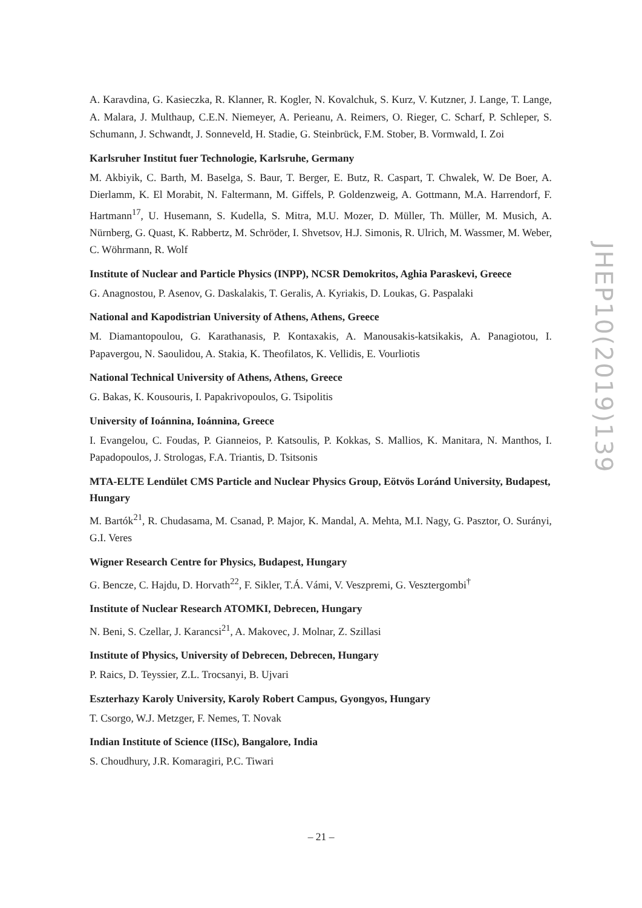A. Karavdina, G. Kasieczka, R. Klanner, R. Kogler, N. Kovalchuk, S. Kurz, V. Kutzner, J. Lange, T. Lange, A. Malara, J. Multhaup, C.E.N. Niemeyer, A. Perieanu, A. Reimers, O. Rieger, C. Scharf, P. Schleper, S. Schumann, J. Schwandt, J. Sonneveld, H. Stadie, G. Steinbrück, F.M. Stober, B. Vormwald, I. Zoi
Karlsruher Institut fuer Technologie, Karlsruhe, Germany
M. Akbiyik, C. Barth, M. Baselga, S. Baur, T. Berger, E. Butz, R. Caspart, T. Chwalek, W. De Boer, A. Dierlamm, K. El Morabit, N. Faltermann, M. Giffels, P. Goldenzweig, A. Gottmann, M.A. Harrendorf, F. Hartmann<sup>17</sup>, U. Husemann, S. Kudella, S. Mitra, M.U. Mozer, D. Müller, Th. Müller, M. Musich, A. Nürnberg, G. Quast, K. Rabbertz, M. Schröder, I. Shvetsov, H.J. Simonis, R. Ulrich, M. Wassmer, M. Weber, C. Wöhrmann, R. Wolf
Institute of Nuclear and Particle Physics (INPP), NCSR Demokritos, Aghia Paraskevi, Greece
G. Anagnostou, P. Asenov, G. Daskalakis, T. Geralis, A. Kyriakis, D. Loukas, G. Paspalaki
National and Kapodistrian University of Athens, Athens, Greece
M. Diamantopoulou, G. Karathanasis, P. Kontaxakis, A. Manousakis-katsikakis, A. Panagiotou, I. Papavergou, N. Saoulidou, A. Stakia, K. Theofilatos, K. Vellidis, E. Vourliotis
National Technical University of Athens, Athens, Greece
G. Bakas, K. Kousouris, I. Papakrivopoulos, G. Tsipolitis
University of Ioánnina, Ioánnina, Greece
I. Evangelou, C. Foudas, P. Gianneios, P. Katsoulis, P. Kokkas, S. Mallios, K. Manitara, N. Manthos, I. Papadopoulos, J. Strologas, F.A. Triantis, D. Tsitsonis
MTA-ELTE Lendület CMS Particle and Nuclear Physics Group, Eötvös Loránd University, Budapest, Hungary
M. Bartók<sup>21</sup>, R. Chudasama, M. Csanad, P. Major, K. Mandal, A. Mehta, M.I. Nagy, G. Pasztor, O. Surányi, G.I. Veres
Wigner Research Centre for Physics, Budapest, Hungary
G. Bencze, C. Hajdu, D. Horvath<sup>22</sup>, F. Sikler, T.Á. Vámi, V. Veszpremi, G. Vesztergombi<sup>†</sup>
Institute of Nuclear Research ATOMKI, Debrecen, Hungary
N. Beni, S. Czellar, J. Karancsi<sup>21</sup>, A. Makovec, J. Molnar, Z. Szillasi
Institute of Physics, University of Debrecen, Debrecen, Hungary
P. Raics, D. Teyssier, Z.L. Trocsanyi, B. Ujvari
Eszterhazy Karoly University, Karoly Robert Campus, Gyongyos, Hungary
T. Csorgo, W.J. Metzger, F. Nemes, T. Novak
Indian Institute of Science (IISc), Bangalore, India
S. Choudhury, J.R. Komaragiri, P.C. Tiwari
JHEP10(2019)139
– 21 –